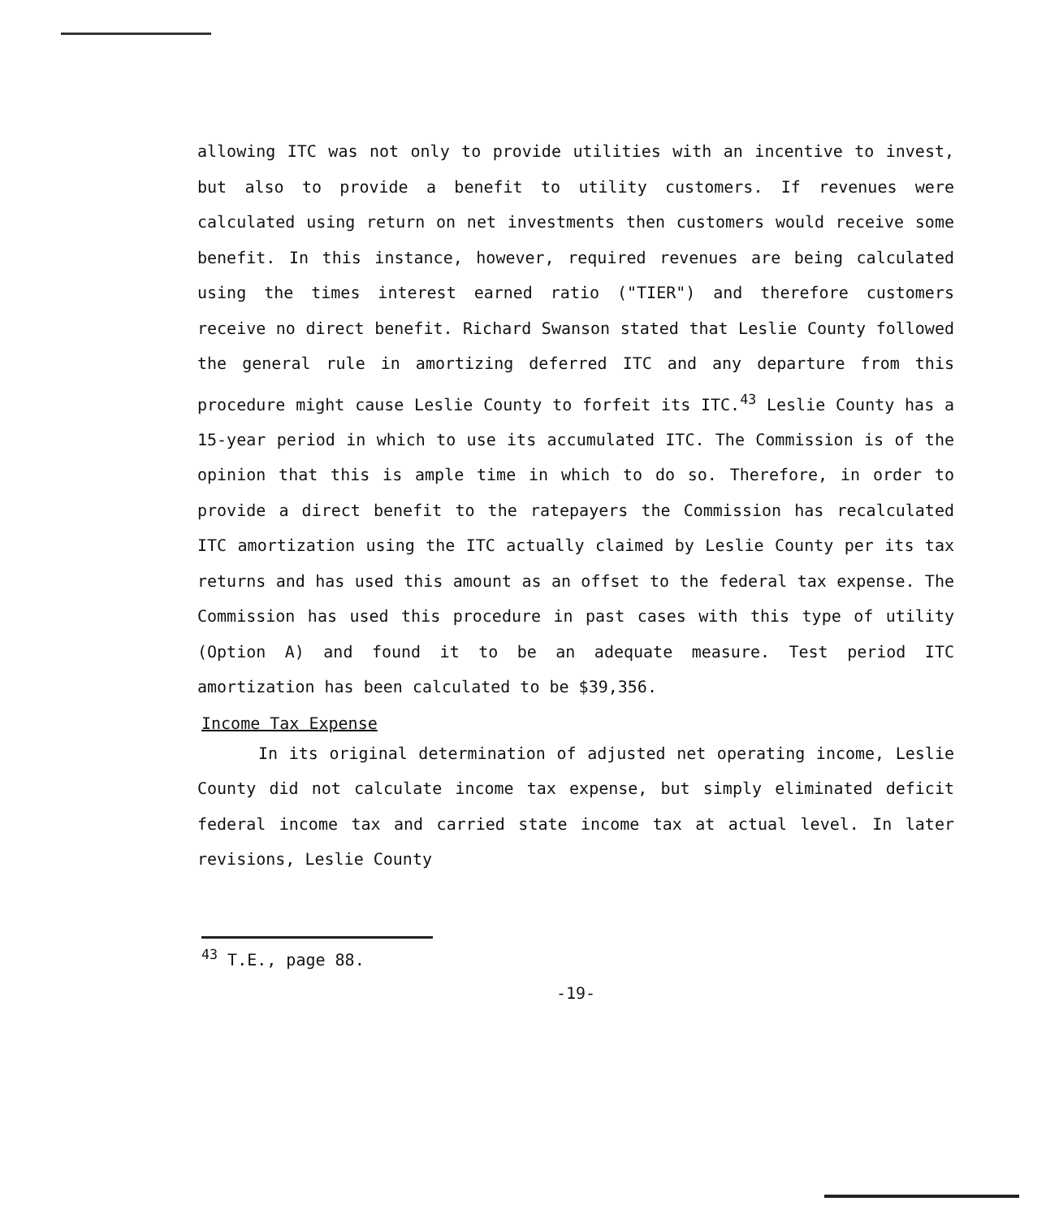allowing ITC was not only to provide utilities with an incentive to invest, but also to provide a benefit to utility customers. If revenues were calculated using return on net investments then customers would receive some benefit. In this instance, however, required revenues are being calculated using the times interest earned ratio ("TIER") and therefore customers receive no direct benefit. Richard Swanson stated that Leslie County followed the general rule in amortizing deferred ITC and any departure from this procedure might cause Leslie County to forfeit its ITC.<sup>43</sup> Leslie County has a 15-year period in which to use its accumulated ITC. The Commission is of the opinion that this is ample time in which to do so. Therefore, in order to provide a direct benefit to the ratepayers the Commission has recalculated ITC amortization using the ITC actually claimed by Leslie County per its tax returns and has used this amount as an offset to the federal tax expense. The Commission has used this procedure in past cases with this type of utility (Option A) and found it to be an adequate measure. Test period ITC amortization has been calculated to be $39,356.
Income Tax Expense
In its original determination of adjusted net operating income, Leslie County did not calculate income tax expense, but simply eliminated deficit federal income tax and carried state income tax at actual level. In later revisions, Leslie County
<sup>43</sup> T.E., page 88.
-19-